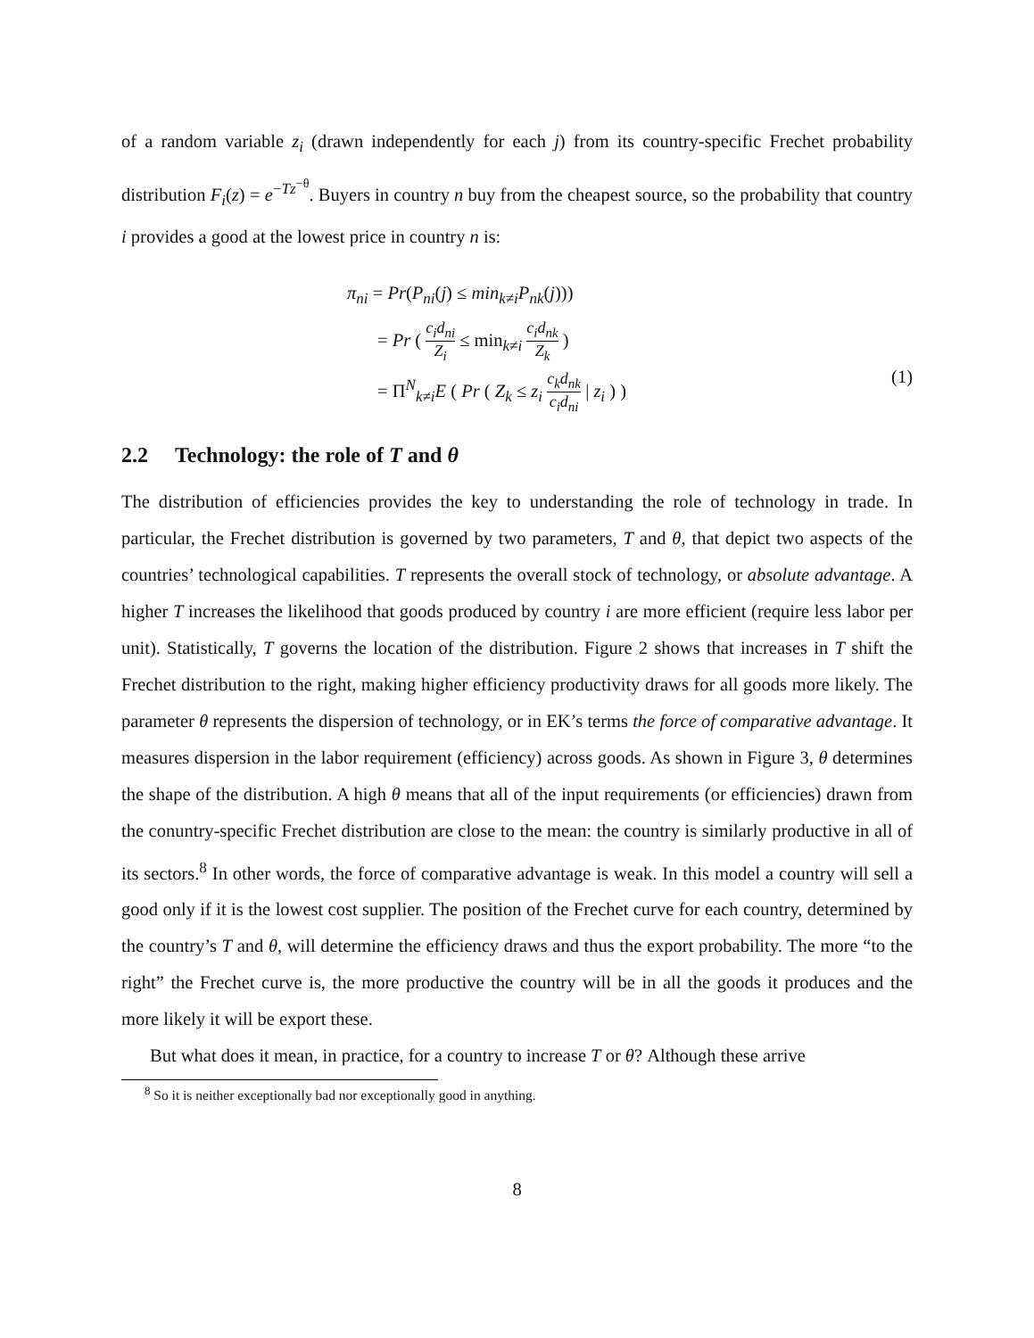of a random variable z<sub>i</sub> (drawn independently for each j) from its country-specific Frechet probability distribution F<sub>i</sub>(z) = e<sup>−Tz<sup>−θ</sup></sup>. Buyers in country n buy from the cheapest source, so the probability that country i provides a good at the lowest price in country n is:
π<sub>ni</sub> = Pr(P<sub>ni</sub>(j) ≤ min<sub>k≠i</sub>P<sub>nk</sub>(j)))
= Pr ( c<sub>i</sub>d<sub>ni</sub> Z<sub>i</sub> ≤ min<sub>k≠i</sub> c<sub>i</sub>d<sub>nk</sub> Z<sub>k</sub> )
= Π<sup>N</sup><sub>k≠i</sub>E ( Pr ( Z<sub>k</sub> ≤ z<sub>i</sub> c<sub>k</sub>d<sub>nk</sub> c<sub>i</sub>d<sub>ni</sub> | z<sub>i</sub> ) )
(1)
2.2 Technology: the role of T and θ
The distribution of efficiencies provides the key to understanding the role of technology in trade. In particular, the Frechet distribution is governed by two parameters, T and θ, that depict two aspects of the countries’ technological capabilities. T represents the overall stock of technology, or absolute advantage. A higher T increases the likelihood that goods produced by country i are more efficient (require less labor per unit). Statistically, T governs the location of the distribution. Figure 2 shows that increases in T shift the Frechet distribution to the right, making higher efficiency productivity draws for all goods more likely. The parameter θ represents the dispersion of technology, or in EK’s terms the force of comparative advantage. It measures dispersion in the labor requirement (efficiency) across goods. As shown in Figure 3, θ determines the shape of the distribution. A high θ means that all of the input requirements (or efficiencies) drawn from the conuntry-specific Frechet distribution are close to the mean: the country is similarly productive in all of its sectors.<sup>8</sup> In other words, the force of comparative advantage is weak. In this model a country will sell a good only if it is the lowest cost supplier. The position of the Frechet curve for each country, determined by the country’s T and θ, will determine the efficiency draws and thus the export probability. The more “to the right” the Frechet curve is, the more productive the country will be in all the goods it produces and the more likely it will be export these.
But what does it mean, in practice, for a country to increase T or θ? Although these arrive
<sup>8</sup> So it is neither exceptionally bad nor exceptionally good in anything.
8